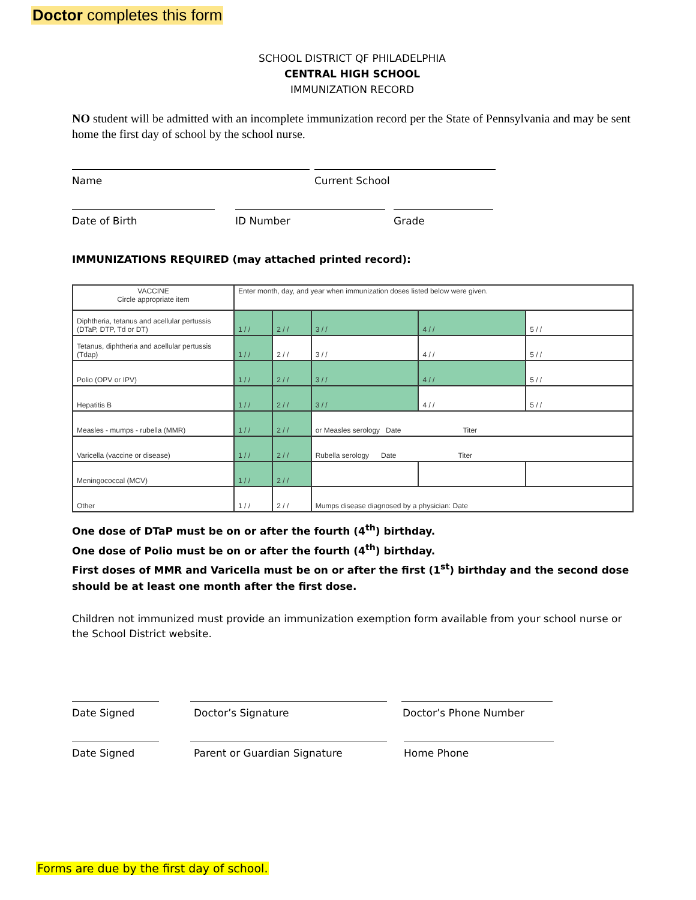Doctor completes this form
SCHOOL DISTRICT QF PHILADELPHIA
CENTRAL HIGH SCHOOL
IMMUNIZATION RECORD
NO student will be admitted with an incomplete immunization record per the State of Pennsylvania and may be sent home the first day of school by the school nurse.
Name Current School
Date of Birth ID Number Grade
IMMUNIZATIONS REQUIRED (may attached printed record):
| VACCINE Circle appropriate item | Enter month, day, and year when immunization doses listed below were given. | | | | |
| Diphtheria, tetanus and acellular pertussis (DTaP, DTP, Td or DT) | 1 / / | 2 / / | 3 / / | 4 / / | 5 / / |
| Tetanus, diphtheria and acellular pertussis (Tdap) | 1 / / | 2 / / | 3 / / | 4 / / | 5 / / |
| Polio (OPV or IPV) | 1 / / | 2 / / | 3 / / | 4 / / | 5 / / |
| Hepatitis B | 1 / / | 2 / / | 3 / / | 4 / / | 5 / / |
| Measles - mumps - rubella (MMR) | 1 / / | 2 / / | or Measles serology Date Titer | | |
| Varicella (vaccine or disease) | 1 / / | 2 / / | Rubella serology Date Titer | | |
| Meningococcal (MCV) | 1 / / | 2 / / | | | |
| Other | 1 / / | 2 / / | Mumps disease diagnosed by a physician: Date | | |
One dose of DTaP must be on or after the fourth (4<sup>th</sup>) birthday.
One dose of Polio must be on or after the fourth (4<sup>th</sup>) birthday.
First doses of MMR and Varicella must be on or after the first (1<sup>st</sup>) birthday and the second dose should be at least one month after the first dose.
Children not immunized must provide an immunization exemption form available from your school nurse or the School District website.
Date Signed Doctor’s Signature Doctor’s Phone Number
Date Signed Parent or Guardian Signature Home Phone
Forms are due by the first day of school.